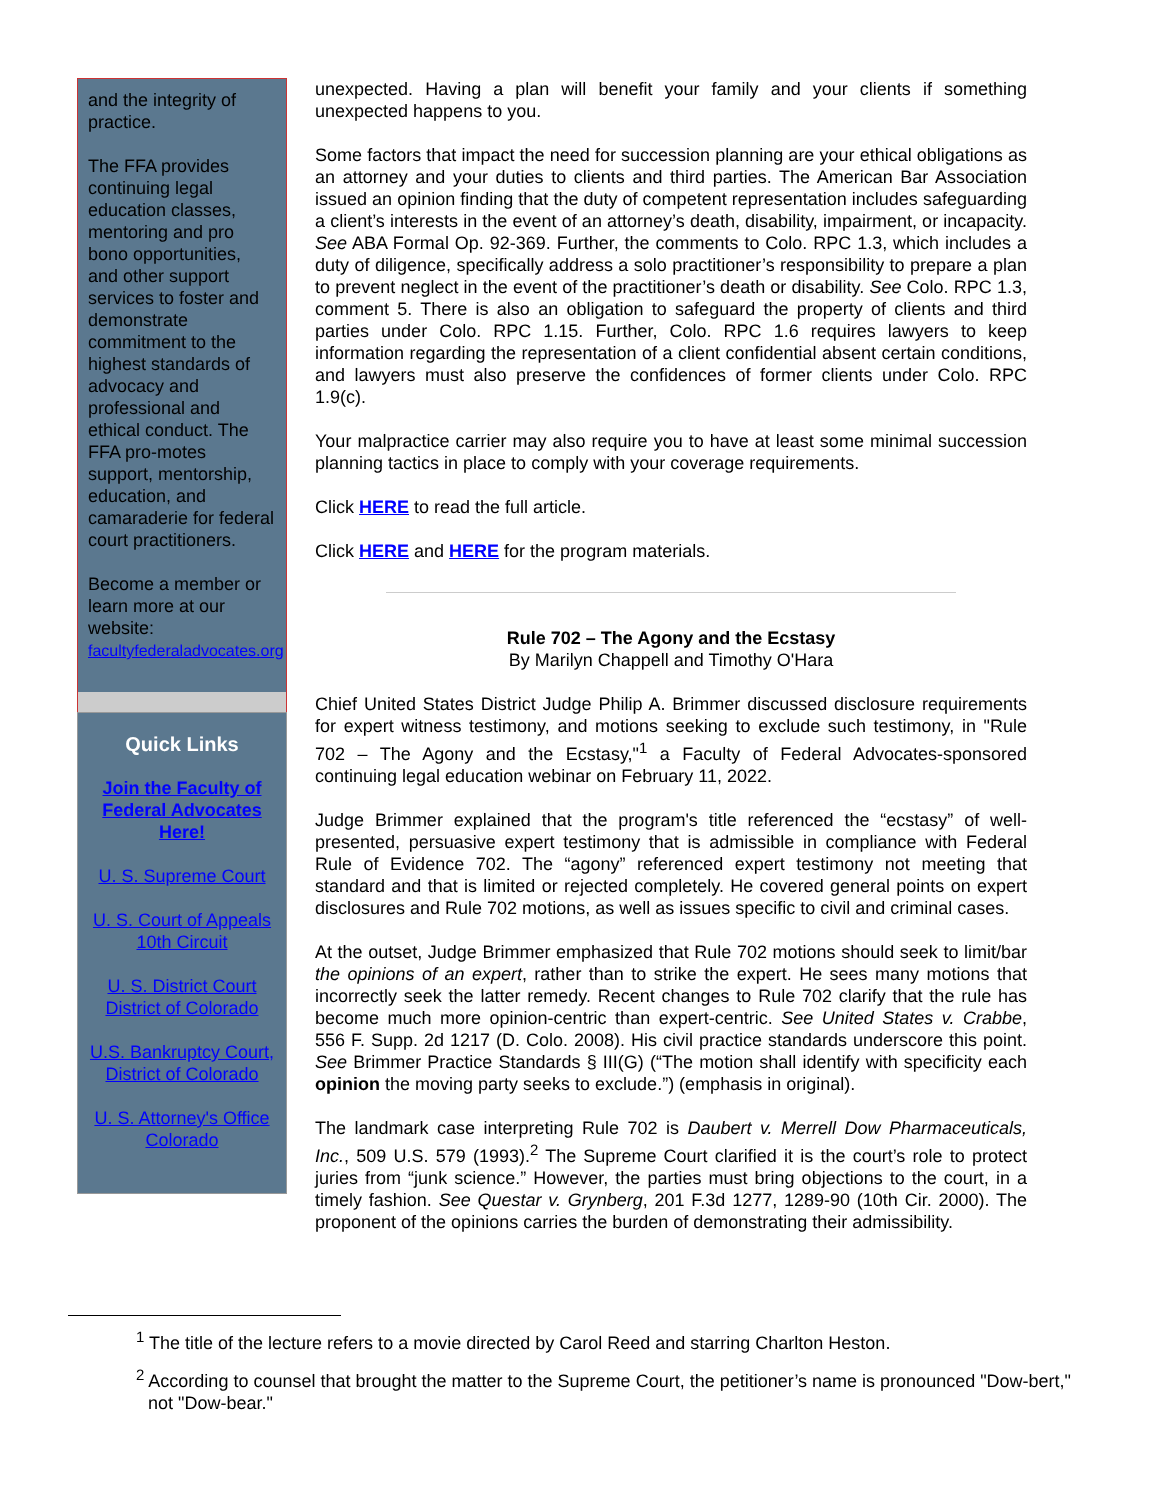and the integrity of practice.
The FFA provides continuing legal education classes, mentoring and pro bono opportunities, and other support services to foster and demonstrate commitment to the highest standards of advocacy and professional and ethical conduct. The FFA pro-motes support, mentorship, education, and camaraderie for federal court practitioners.
Become a member or learn more at our website:
facultyfederaladvocates.org
Quick Links
Join the Faculty of Federal Advocates Here!
U. S. Supreme Court
U. S. Court of Appeals 10th Circuit
U. S. District Court District of Colorado
U.S. Bankruptcy Court, District of Colorado
U. S. Attorney's Office Colorado
unexpected. Having a plan will benefit your family and your clients if something unexpected happens to you.
Some factors that impact the need for succession planning are your ethical obligations as an attorney and your duties to clients and third parties. The American Bar Association issued an opinion finding that the duty of competent representation includes safeguarding a client’s interests in the event of an attorney’s death, disability, impairment, or incapacity. See ABA Formal Op. 92-369. Further, the comments to Colo. RPC 1.3, which includes a duty of diligence, specifically address a solo practitioner’s responsibility to prepare a plan to prevent neglect in the event of the practitioner’s death or disability. See Colo. RPC 1.3, comment 5. There is also an obligation to safeguard the property of clients and third parties under Colo. RPC 1.15. Further, Colo. RPC 1.6 requires lawyers to keep information regarding the representation of a client confidential absent certain conditions, and lawyers must also preserve the confidences of former clients under Colo. RPC 1.9(c).
Your malpractice carrier may also require you to have at least some minimal succession planning tactics in place to comply with your coverage requirements.
Click HERE to read the full article.
Click HERE and HERE for the program materials.
Rule 702 – The Agony and the Ecstasy
By Marilyn Chappell and Timothy O'Hara
Chief United States District Judge Philip A. Brimmer discussed disclosure requirements for expert witness testimony, and motions seeking to exclude such testimony, in "Rule 702 – The Agony and the Ecstasy,"<sup>1</sup> a Faculty of Federal Advocates-sponsored continuing legal education webinar on February 11, 2022.
Judge Brimmer explained that the program's title referenced the “ecstasy” of well-presented, persuasive expert testimony that is admissible in compliance with Federal Rule of Evidence 702. The “agony” referenced expert testimony not meeting that standard and that is limited or rejected completely. He covered general points on expert disclosures and Rule 702 motions, as well as issues specific to civil and criminal cases.
At the outset, Judge Brimmer emphasized that Rule 702 motions should seek to limit/bar the opinions of an expert, rather than to strike the expert. He sees many motions that incorrectly seek the latter remedy. Recent changes to Rule 702 clarify that the rule has become much more opinion-centric than expert-centric. See United States v. Crabbe, 556 F. Supp. 2d 1217 (D. Colo. 2008). His civil practice standards underscore this point. See Brimmer Practice Standards § III(G) (“The motion shall identify with specificity each opinion the moving party seeks to exclude.”) (emphasis in original).
The landmark case interpreting Rule 702 is Daubert v. Merrell Dow Pharmaceuticals, Inc., 509 U.S. 579 (1993).<sup>2</sup> The Supreme Court clarified it is the court’s role to protect juries from “junk science.” However, the parties must bring objections to the court, in a timely fashion. See Questar v. Grynberg, 201 F.3d 1277, 1289-90 (10th Cir. 2000). The proponent of the opinions carries the burden of demonstrating their admissibility.
<sup>1</sup> The title of the lecture refers to a movie directed by Carol Reed and starring Charlton Heston.
<sup>2</sup> According to counsel that brought the matter to the Supreme Court, the petitioner’s name is pronounced "Dow-bert," not "Dow-bear."